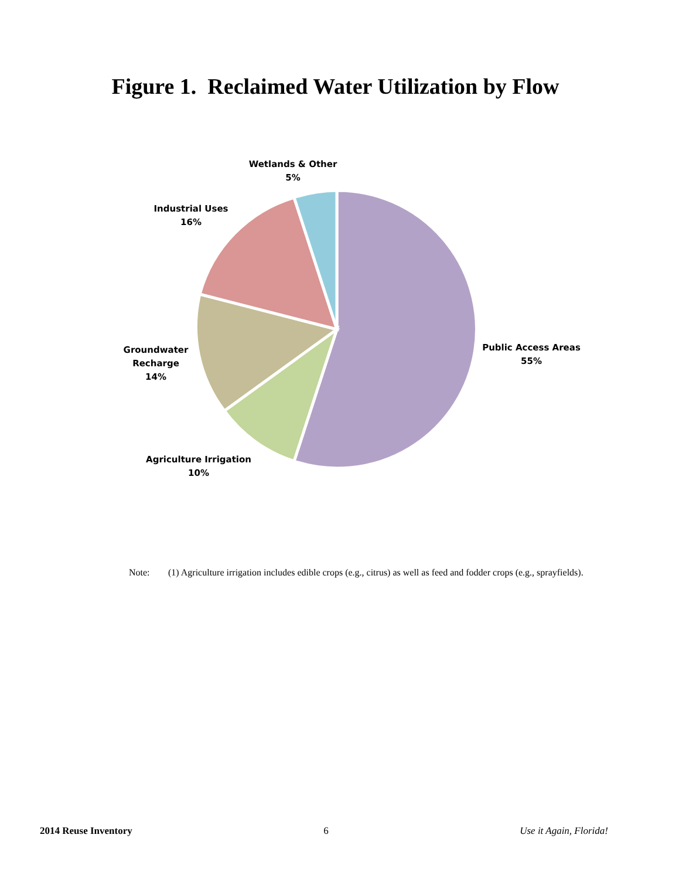Figure 1. Reclaimed Water Utilization by Flow
Wetlands & Other
5%
Industrial Uses
16%
Groundwater
Recharge
14%
Public Access Areas
55%
Agriculture Irrigation
10%
Note: (1) Agriculture irrigation includes edible crops (e.g., citrus) as well as feed and fodder crops (e.g., sprayfields).
2014 Reuse Inventory 6 Use it Again, Florida!